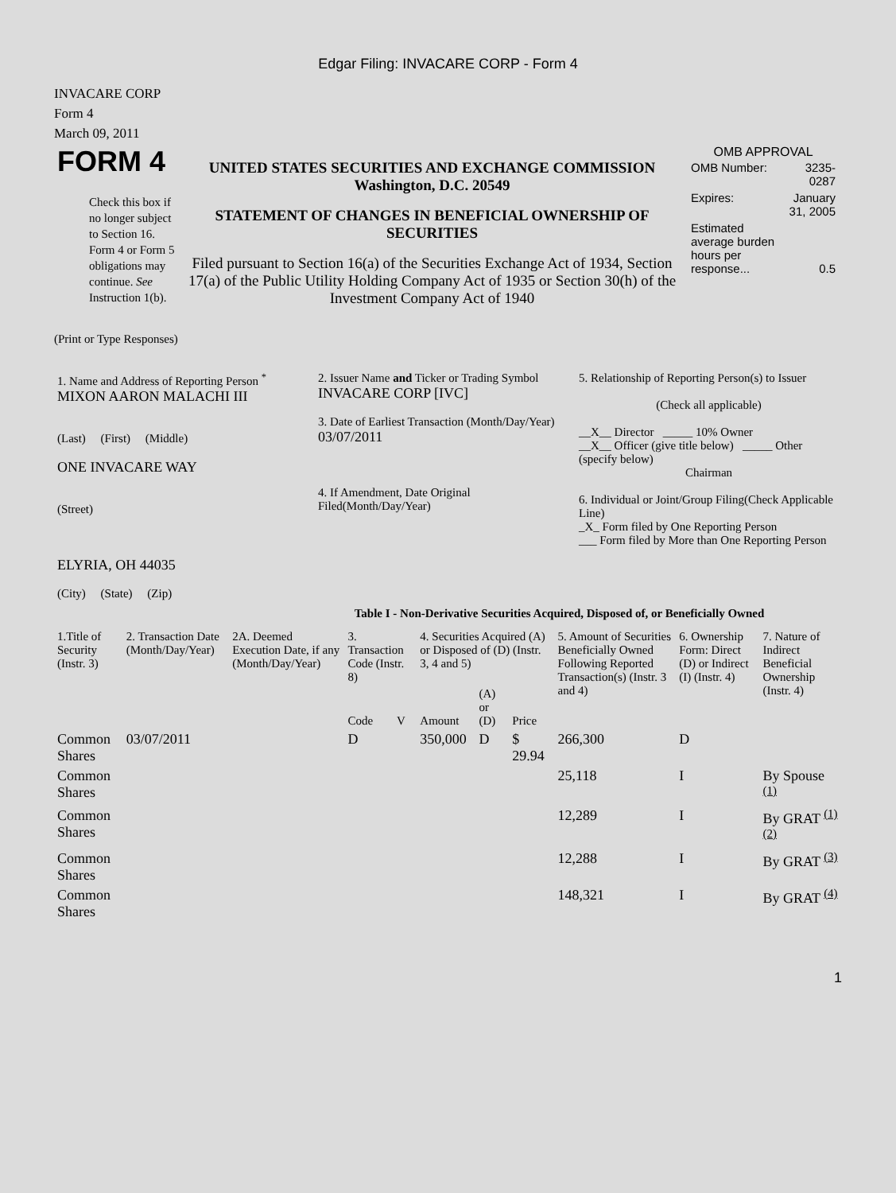Edgar Filing: INVACARE CORP - Form 4
INVACARE CORP
Form 4
March 09, 2011
| FORM 4 Check this box if no longer subject to Section 16. Form 4 or Form 5 obligations may continue. See Instruction 1(b). | UNITED STATES SECURITIES AND EXCHANGE COMMISSION Washington, D.C. 20549 STATEMENT OF CHANGES IN BENEFICIAL OWNERSHIP OF SECURITIES Filed pursuant to Section 16(a) of the Securities Exchange Act of 1934, Section 17(a) of the Public Utility Holding Company Act of 1935 or Section 30(h) of the Investment Company Act of 1940 | OMB APPROVAL / OMB Number: / 3235-0287 / / Expires: / January 31, 2005 / / Estimated average burden hours per response... / 0.5 / |
(Print or Type Responses)
| 1. Name and Address of Reporting Person <sup>*</sup> MIXON AARON MALACHI III (Last) (First) (Middle) ONE INVACARE WAY (Street) ELYRIA, OH 44035 (City) (State) (Zip) | 2. Issuer Name and Ticker or Trading Symbol INVACARE CORP [IVC] 3. Date of Earliest Transaction (Month/Day/Year) 03/07/2011 4. If Amendment, Date Original Filed(Month/Day/Year) | 5. Relationship of Reporting Person(s) to Issuer (Check all applicable) __X__ Director _____ 10% Owner __X__ Officer (give title below) _____ Other (specify below) Chairman 6. Individual or Joint/Group Filing(Check Applicable Line) _X_ Form filed by One Reporting Person ___ Form filed by More than One Reporting Person |
Table I - Non-Derivative Securities Acquired, Disposed of, or Beneficially Owned
| 1.Title of Security (Instr. 3) | 2. Transaction Date (Month/Day/Year) | 2A. Deemed Execution Date, if any (Month/Day/Year) | 3. Transaction Code (Instr. 8) | | 4. Securities Acquired (A) or Disposed of (D) (Instr. 3, 4 and 5) | | | 5. Amount of Securities Beneficially Owned Following Reported Transaction(s) (Instr. 3 and 4) | 6. Ownership Form: Direct (D) or Indirect (I) (Instr. 4) | 7. Nature of Indirect Beneficial Ownership (Instr. 4) |
| --- | --- | --- | --- | --- | --- | --- | --- | --- | --- | --- |
| | | | Code | V | Amount | (A) or (D) | Price | | | |
| Common Shares | 03/07/2011 | | D | | 350,000 | D | $ 29.94 | 266,300 | D | |
| Common Shares | | | | | | | | 25,118 | I | By Spouse <sup>(1)</sup> |
| Common Shares | | | | | | | | 12,289 | I | By GRAT <sup>(1) (2)</sup> |
| Common Shares | | | | | | | | 12,288 | I | By GRAT <sup>(3)</sup> |
| Common Shares | | | | | | | | 148,321 | I | By GRAT <sup>(4)</sup> |
1